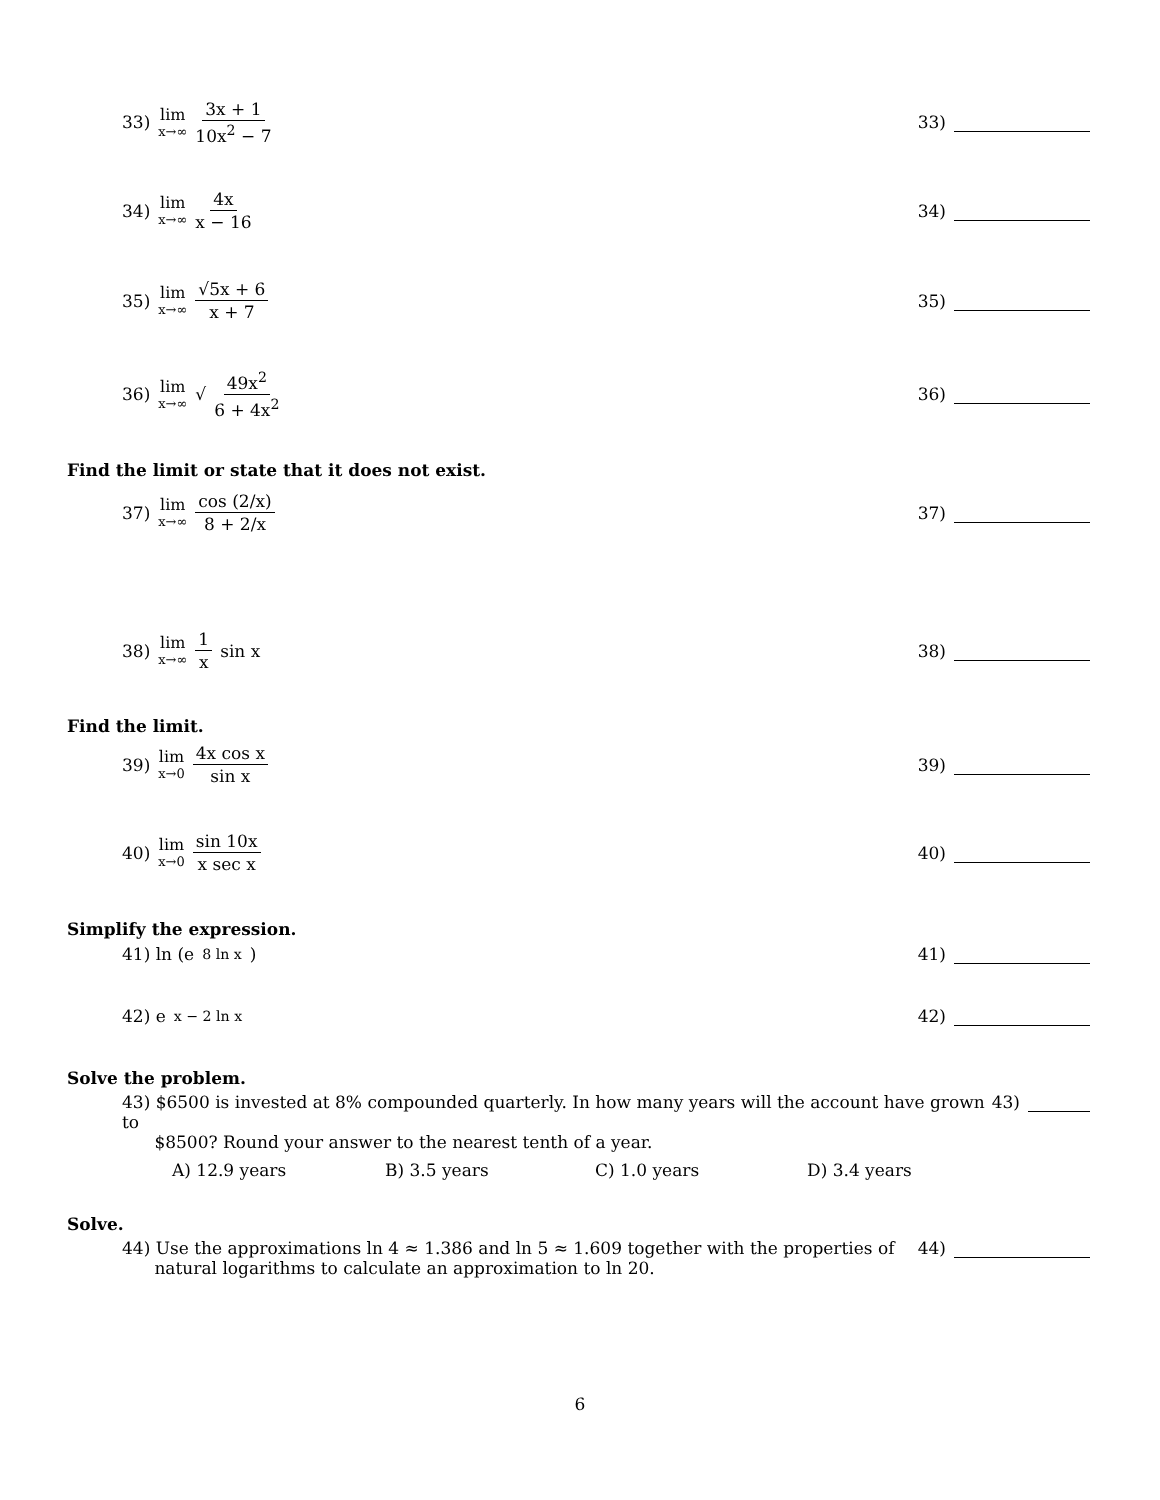33) lim x→∞ 3x + 1 10x<sup>2</sup> − 7
33)
34) lim x→∞ 4x x − 16
34)
35) lim x→∞ √5x + 6 x + 7
35)
36) lim x→∞ √ 49x<sup>2</sup> 6 + 4x<sup>2</sup>
36)
Find the limit or state that it does not exist.
37) lim x→∞ cos (2/x) 8 + 2/x
37)
38) lim x→∞ 1 x sin x 38)
Find the limit.
39) lim x→0 4x cos x sin x
39)
40) lim x→0 sin 10x x sec x
40)
Simplify the expression.
41) ln (e<sup>8 ln x</sup>) 41)
42) e<sup>x − 2 ln x</sup> 42)
Solve the problem.
43) $6500 is invested at 8% compounded quarterly. In how many years will the account have grown to
$8500? Round your answer to the nearest tenth of a year.
43)
A) 12.9 years B) 3.5 years C) 1.0 years D) 3.4 years
Solve.
44) Use the approximations ln 4 ≈ 1.386 and ln 5 ≈ 1.609 together with the properties of
natural logarithms to calculate an approximation to ln 20.
44)
6